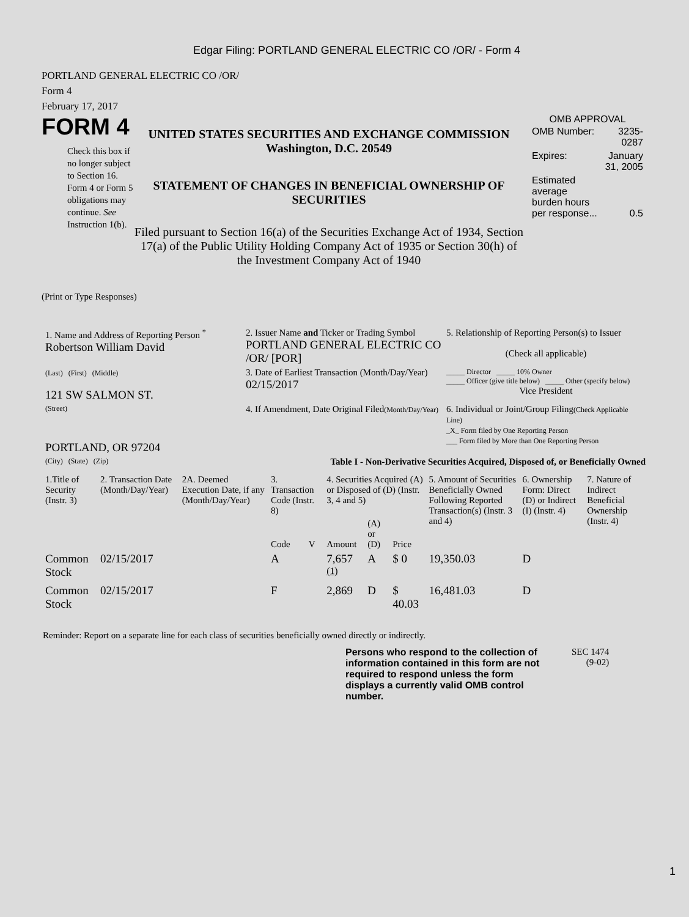Edgar Filing: PORTLAND GENERAL ELECTRIC CO /OR/ - Form 4
PORTLAND GENERAL ELECTRIC CO /OR/
Form 4
February 17, 2017
FORM 4
Check this box if no longer subject to Section 16. Form 4 or Form 5 obligations may continue. See Instruction 1(b).
UNITED STATES SECURITIES AND EXCHANGE COMMISSION
Washington, D.C. 20549
STATEMENT OF CHANGES IN BENEFICIAL OWNERSHIP OF SECURITIES
Filed pursuant to Section 16(a) of the Securities Exchange Act of 1934, Section 17(a) of the Public Utility Holding Company Act of 1935 or Section 30(h) of the Investment Company Act of 1940
OMB APPROVAL
| OMB Number: | 3235-0287 |
| Expires: | January 31, 2005 |
| Estimated average burden hours per response... | 0.5 |
(Print or Type Responses)
| 1. Name and Address of Reporting Person <sup>*</sup> Robertson William David | 2. Issuer Name and Ticker or Trading Symbol PORTLAND GENERAL ELECTRIC CO /OR/ [POR] | 5. Relationship of Reporting Person(s) to Issuer (Check all applicable) |
| (Last) (First) (Middle) 121 SW SALMON ST. | 3. Date of Earliest Transaction (Month/Day/Year) 02/15/2017 | _____ Director _____ 10% Owner _____ Officer (give title below) _____ Other (specify below) Vice President |
| (Street) PORTLAND, OR 97204 | 4. If Amendment, Date Original Filed (Month/Day/Year) | 6. Individual or Joint/Group Filing (Check Applicable Line) _X_ Form filed by One Reporting Person ___ Form filed by More than One Reporting Person |
| (City) (State) (Zip) | Table I - Non-Derivative Securities Acquired, Disposed of, or Beneficially Owned | |
| 1.Title of Security (Instr. 3) | 2. Transaction Date (Month/Day/Year) | 2A. Deemed Execution Date, if any (Month/Day/Year) | 3. Transaction Code (Instr. 8) | | 4. Securities Acquired (A) or Disposed of (D) (Instr. 3, 4 and 5) | | | 5. Amount of Securities Beneficially Owned Following Reported Transaction(s) (Instr. 3 and 4) | 6. Ownership Form: Direct (D) or Indirect (I) (Instr. 4) | 7. Nature of Indirect Beneficial Ownership (Instr. 4) |
| --- | --- | --- | --- | --- | --- | --- | --- | --- | --- | --- |
| | | | Code | V | Amount | (A) or (D) | Price | | | |
| Common Stock | 02/15/2017 | | A | | 7,657 <sup>(1)</sup> | A | $ 0 | 19,350.03 | D | |
| Common Stock | 02/15/2017 | | F | | 2,869 | D | $ 40.03 | 16,481.03 | D | |
Reminder: Report on a separate line for each class of securities beneficially owned directly or indirectly.
Persons who respond to the collection of information contained in this form are not required to respond unless the form displays a currently valid OMB control number.
SEC 1474
(9-02)
1